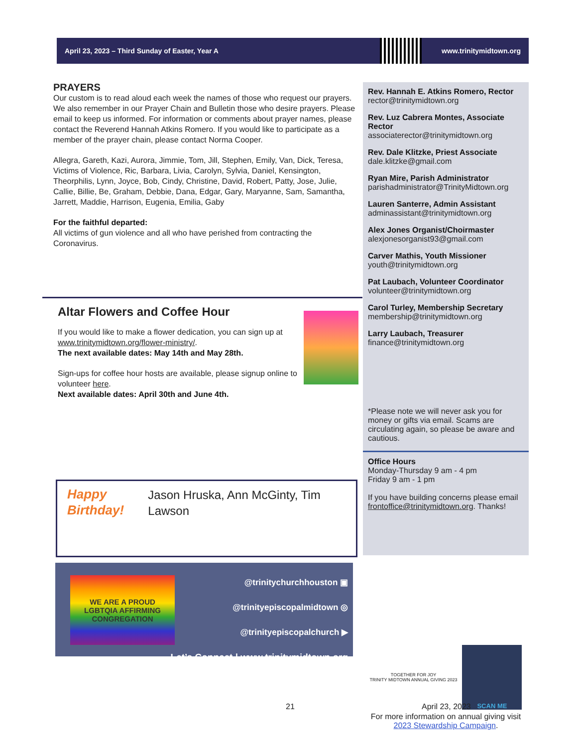April 23, 2023 – Third Sunday of Easter, Year A www.trinitymidtown.org
PRAYERS
Our custom is to read aloud each week the names of those who request our prayers. We also remember in our Prayer Chain and Bulletin those who desire prayers. Please email to keep us informed. For information or comments about prayer names, please contact the Reverend Hannah Atkins Romero. If you would like to participate as a member of the prayer chain, please contact Norma Cooper.
Allegra, Gareth, Kazi, Aurora, Jimmie, Tom, Jill, Stephen, Emily, Van, Dick, Teresa, Victims of Violence, Ric, Barbara, Livia, Carolyn, Sylvia, Daniel, Kensington, Theorphilis, Lynn, Joyce, Bob, Cindy, Christine, David, Robert, Patty, Jose, Julie, Callie, Billie, Be, Graham, Debbie, Dana, Edgar, Gary, Maryanne, Sam, Samantha, Jarrett, Maddie, Harrison, Eugenia, Emilia, Gaby
For the faithful departed:
All victims of gun violence and all who have perished from contracting the Coronavirus.
Rev. Hannah E. Atkins Romero, Rector
rector@trinitymidtown.org
Rev. Luz Cabrera Montes, Associate Rector
associaterector@trinitymidtown.org
Rev. Dale Klitzke, Priest Associate
dale.klitzke@gmail.com
Ryan Mire, Parish Administrator
parishadministrator@TrinityMidtown.org
Lauren Santerre, Admin Assistant
adminassistant@trinitymidtown.org
Alex Jones Organist/Choirmaster
alexjonesorganist93@gmail.com
Carver Mathis, Youth Missioner
youth@trinitymidtown.org
Pat Laubach, Volunteer Coordinator
volunteer@trinitymidtown.org
Carol Turley, Membership Secretary
membership@trinitymidtown.org
Larry Laubach, Treasurer
finance@trinitymidtown.org
*Please note we will never ask you for money or gifts via email. Scams are circulating again, so please be aware and cautious.
Office Hours
Monday-Thursday 9 am - 4 pm
Friday 9 am - 1 pm
If you have building concerns please email frontoffice@trinitymidtown.org. Thanks!
Altar Flowers and Coffee Hour
If you would like to make a flower dedication, you can sign up at www.trinitymidtown.org/flower-ministry/.
The next available dates: May 14th and May 28th.
Sign-ups for coffee hour hosts are available, please signup online to volunteer here.
Next available dates: April 30th and June 4th.
Happy Birthday!
Jason Hruska, Ann McGinty, Tim Lawson
WE ARE A PROUD
LGBTQIA AFFIRMING
CONGREGATION
@trinitychurchhouston ▣
@trinityepiscopalmidtown ◎
@trinityepiscopalchurch ▶
Let’s Connect | www.trinitymidtown.org
TOGETHER FOR JOY
TRINITY MIDTOWN ANNUAL GIVING 2023 SCAN ME
For more information on annual giving visit 2023 Stewardship Campaign.
21 April 23, 2023